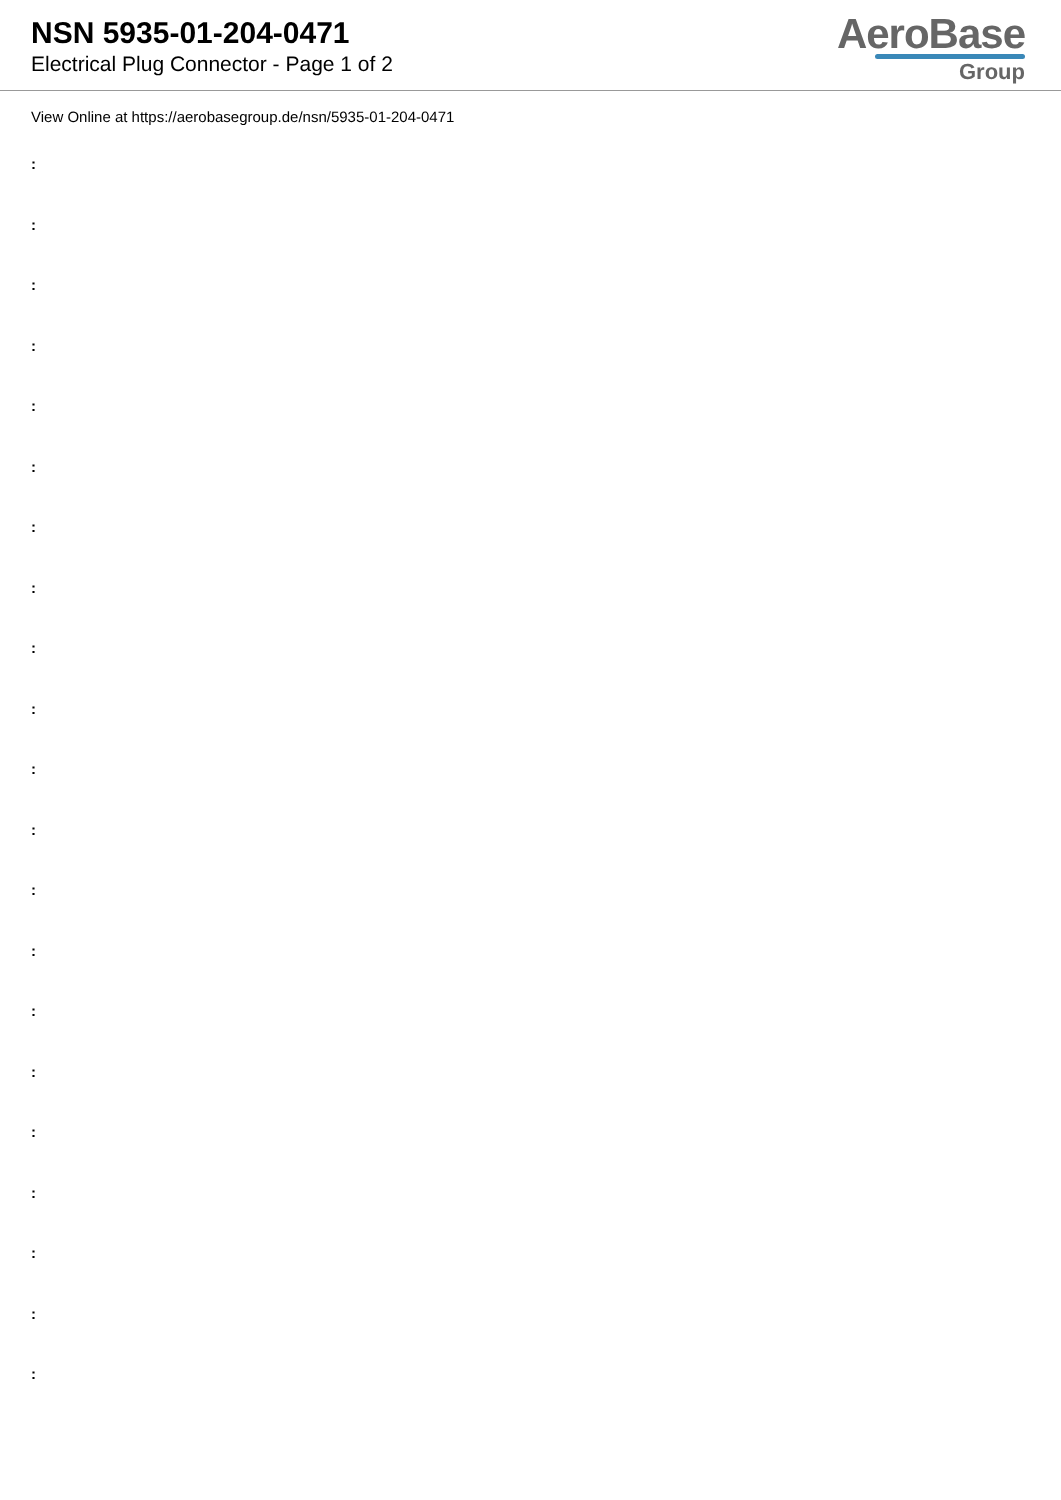NSN 5935-01-204-0471
Electrical Plug Connector - Page 1 of 2
AeroBase
Group
View Online at https://aerobasegroup.de/nsn/5935-01-204-0471
:
:
:
:
:
:
:
:
:
:
:
:
:
:
:
:
:
:
:
:
: